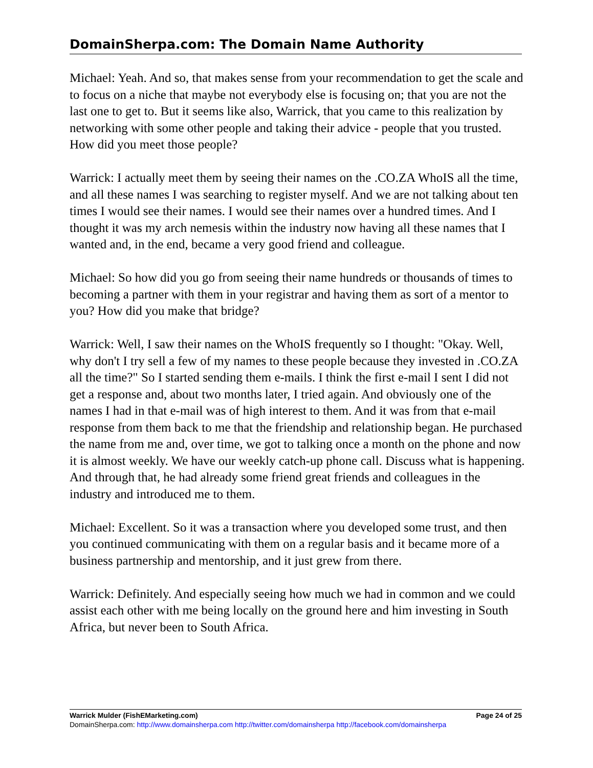DomainSherpa.com: The Domain Name Authority
Michael: Yeah. And so, that makes sense from your recommendation to get the scale and to focus on a niche that maybe not everybody else is focusing on; that you are not the last one to get to. But it seems like also, Warrick, that you came to this realization by networking with some other people and taking their advice - people that you trusted. How did you meet those people?
Warrick: I actually meet them by seeing their names on the .CO.ZA WhoIS all the time, and all these names I was searching to register myself. And we are not talking about ten times I would see their names. I would see their names over a hundred times. And I thought it was my arch nemesis within the industry now having all these names that I wanted and, in the end, became a very good friend and colleague.
Michael: So how did you go from seeing their name hundreds or thousands of times to becoming a partner with them in your registrar and having them as sort of a mentor to you? How did you make that bridge?
Warrick: Well, I saw their names on the WhoIS frequently so I thought: "Okay. Well, why don't I try sell a few of my names to these people because they invested in .CO.ZA all the time?" So I started sending them e-mails. I think the first e-mail I sent I did not get a response and, about two months later, I tried again. And obviously one of the names I had in that e-mail was of high interest to them. And it was from that e-mail response from them back to me that the friendship and relationship began. He purchased the name from me and, over time, we got to talking once a month on the phone and now it is almost weekly. We have our weekly catch-up phone call. Discuss what is happening. And through that, he had already some friend great friends and colleagues in the industry and introduced me to them.
Michael: Excellent. So it was a transaction where you developed some trust, and then you continued communicating with them on a regular basis and it became more of a business partnership and mentorship, and it just grew from there.
Warrick: Definitely. And especially seeing how much we had in common and we could assist each other with me being locally on the ground here and him investing in South Africa, but never been to South Africa.
Warrick Mulder (FishEMarketing.com) Page 24 of 25
DomainSherpa.com: http://www.domainsherpa.com http://twitter.com/domainsherpa http://facebook.com/domainsherpa